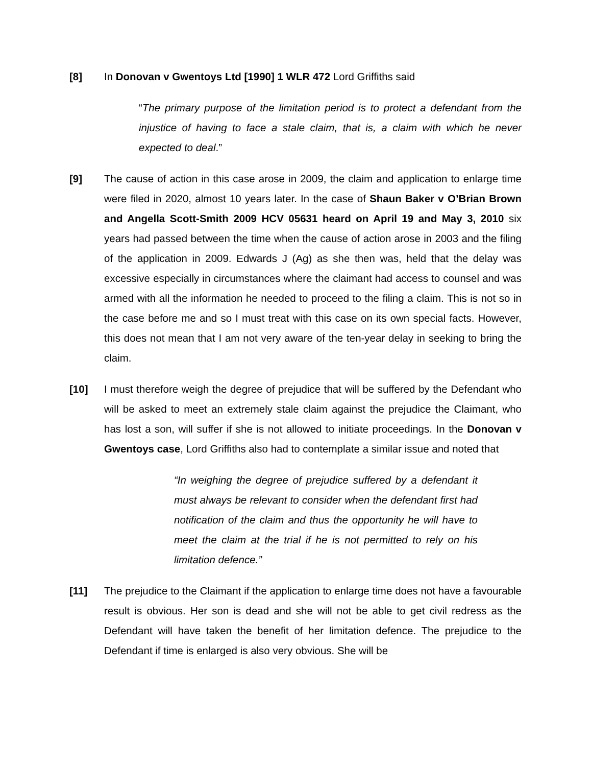[8] In Donovan v Gwentoys Ltd [1990] 1 WLR 472 Lord Griffiths said
“The primary purpose of the limitation period is to protect a defendant from the injustice of having to face a stale claim, that is, a claim with which he never expected to deal.”
[9] The cause of action in this case arose in 2009, the claim and application to enlarge time were filed in 2020, almost 10 years later. In the case of Shaun Baker v O’Brian Brown and Angella Scott-Smith 2009 HCV 05631 heard on April 19 and May 3, 2010 six years had passed between the time when the cause of action arose in 2003 and the filing of the application in 2009. Edwards J (Ag) as she then was, held that the delay was excessive especially in circumstances where the claimant had access to counsel and was armed with all the information he needed to proceed to the filing a claim. This is not so in the case before me and so I must treat with this case on its own special facts. However, this does not mean that I am not very aware of the ten-year delay in seeking to bring the claim.
[10] I must therefore weigh the degree of prejudice that will be suffered by the Defendant who will be asked to meet an extremely stale claim against the prejudice the Claimant, who has lost a son, will suffer if she is not allowed to initiate proceedings. In the Donovan v Gwentoys case, Lord Griffiths also had to contemplate a similar issue and noted that
“In weighing the degree of prejudice suffered by a defendant it must always be relevant to consider when the defendant first had notification of the claim and thus the opportunity he will have to meet the claim at the trial if he is not permitted to rely on his limitation defence.”
[11] The prejudice to the Claimant if the application to enlarge time does not have a favourable result is obvious. Her son is dead and she will not be able to get civil redress as the Defendant will have taken the benefit of her limitation defence. The prejudice to the Defendant if time is enlarged is also very obvious. She will be